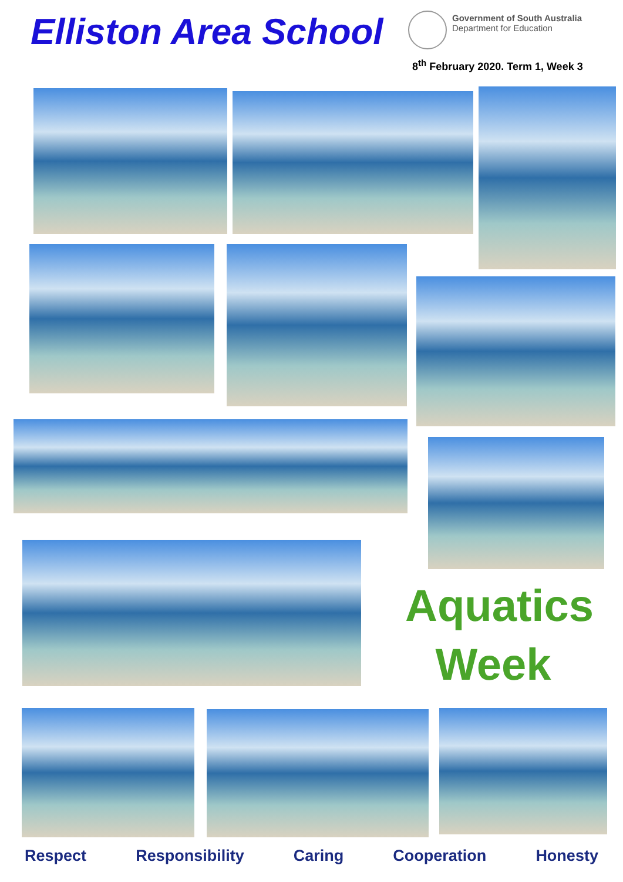Elliston Area School
Government of South Australia
Department for Education
8<sup>th</sup> February 2020. Term 1, Week 3
Aquatics
Week
Respect Responsibility Caring Cooperation Honesty